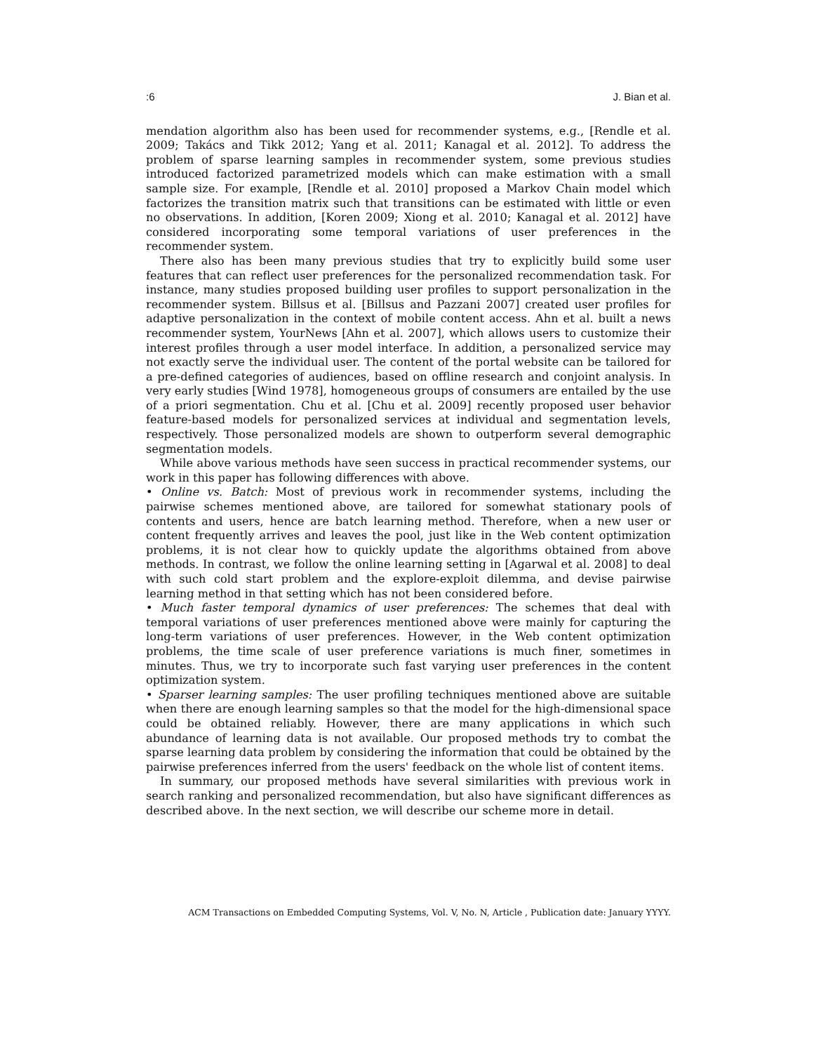:6 J. Bian et al.
mendation algorithm also has been used for recommender systems, e.g., [Rendle et al. 2009; Takács and Tikk 2012; Yang et al. 2011; Kanagal et al. 2012]. To address the problem of sparse learning samples in recommender system, some previous studies introduced factorized parametrized models which can make estimation with a small sample size. For example, [Rendle et al. 2010] proposed a Markov Chain model which factorizes the transition matrix such that transitions can be estimated with little or even no observations. In addition, [Koren 2009; Xiong et al. 2010; Kanagal et al. 2012] have considered incorporating some temporal variations of user preferences in the recommender system.
There also has been many previous studies that try to explicitly build some user features that can reflect user preferences for the personalized recommendation task. For instance, many studies proposed building user profiles to support personalization in the recommender system. Billsus et al. [Billsus and Pazzani 2007] created user profiles for adaptive personalization in the context of mobile content access. Ahn et al. built a news recommender system, YourNews [Ahn et al. 2007], which allows users to customize their interest profiles through a user model interface. In addition, a personalized service may not exactly serve the individual user. The content of the portal website can be tailored for a pre-defined categories of audiences, based on offline research and conjoint analysis. In very early studies [Wind 1978], homogeneous groups of consumers are entailed by the use of a priori segmentation. Chu et al. [Chu et al. 2009] recently proposed user behavior feature-based models for personalized services at individual and segmentation levels, respectively. Those personalized models are shown to outperform several demographic segmentation models.
While above various methods have seen success in practical recommender systems, our work in this paper has following differences with above.
• Online vs. Batch: Most of previous work in recommender systems, including the pairwise schemes mentioned above, are tailored for somewhat stationary pools of contents and users, hence are batch learning method. Therefore, when a new user or content frequently arrives and leaves the pool, just like in the Web content optimization problems, it is not clear how to quickly update the algorithms obtained from above methods. In contrast, we follow the online learning setting in [Agarwal et al. 2008] to deal with such cold start problem and the explore-exploit dilemma, and devise pairwise learning method in that setting which has not been considered before.
• Much faster temporal dynamics of user preferences: The schemes that deal with temporal variations of user preferences mentioned above were mainly for capturing the long-term variations of user preferences. However, in the Web content optimization problems, the time scale of user preference variations is much finer, sometimes in minutes. Thus, we try to incorporate such fast varying user preferences in the content optimization system.
• Sparser learning samples: The user profiling techniques mentioned above are suitable when there are enough learning samples so that the model for the high-dimensional space could be obtained reliably. However, there are many applications in which such abundance of learning data is not available. Our proposed methods try to combat the sparse learning data problem by considering the information that could be obtained by the pairwise preferences inferred from the users' feedback on the whole list of content items.
In summary, our proposed methods have several similarities with previous work in search ranking and personalized recommendation, but also have significant differences as described above. In the next section, we will describe our scheme more in detail.
ACM Transactions on Embedded Computing Systems, Vol. V, No. N, Article , Publication date: January YYYY.